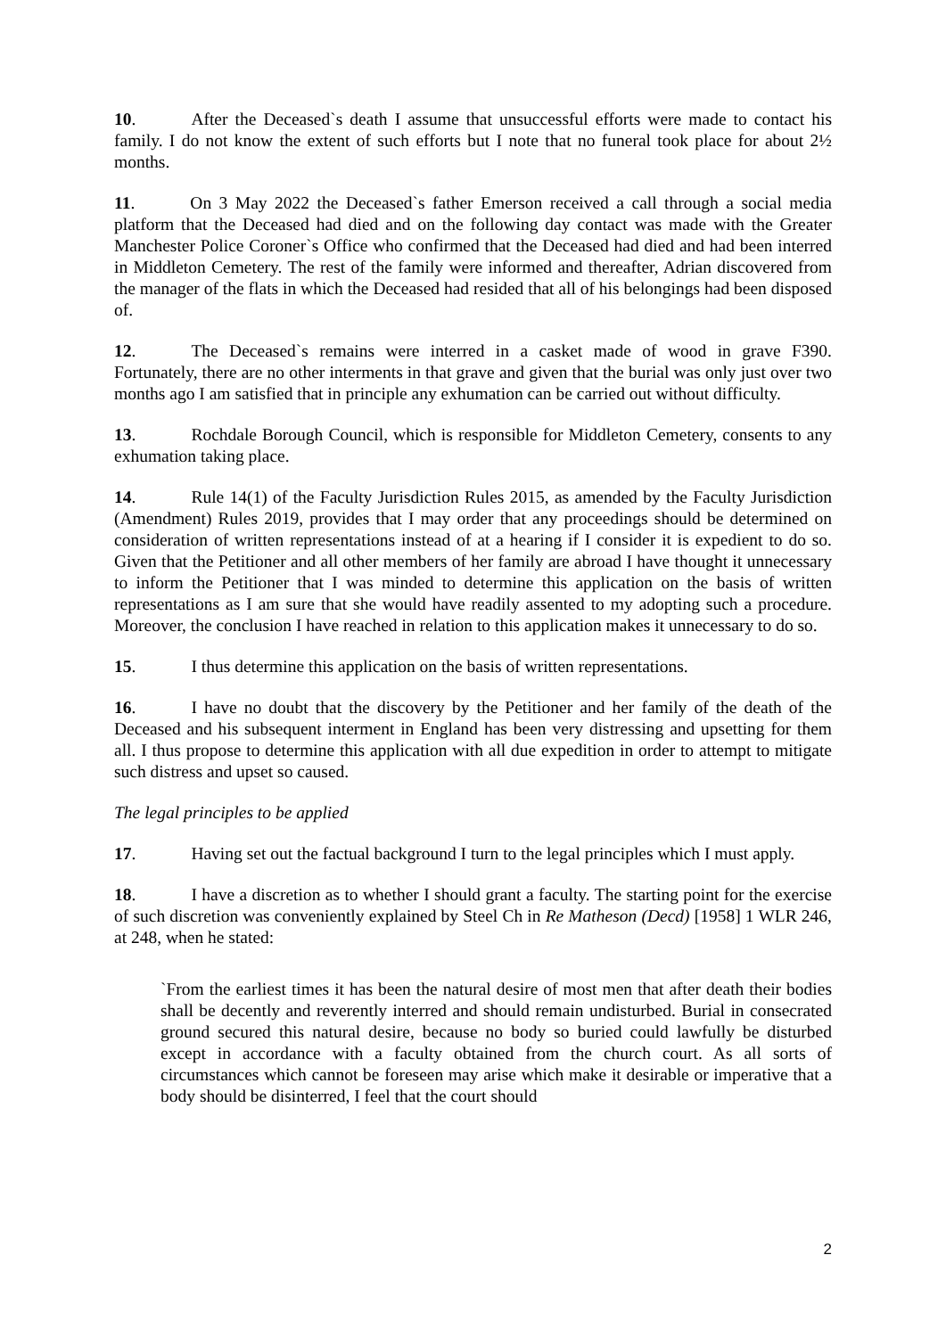10. After the Deceased`s death I assume that unsuccessful efforts were made to contact his family. I do not know the extent of such efforts but I note that no funeral took place for about 2½ months.
11. On 3 May 2022 the Deceased`s father Emerson received a call through a social media platform that the Deceased had died and on the following day contact was made with the Greater Manchester Police Coroner`s Office who confirmed that the Deceased had died and had been interred in Middleton Cemetery. The rest of the family were informed and thereafter, Adrian discovered from the manager of the flats in which the Deceased had resided that all of his belongings had been disposed of.
12. The Deceased`s remains were interred in a casket made of wood in grave F390. Fortunately, there are no other interments in that grave and given that the burial was only just over two months ago I am satisfied that in principle any exhumation can be carried out without difficulty.
13. Rochdale Borough Council, which is responsible for Middleton Cemetery, consents to any exhumation taking place.
14. Rule 14(1) of the Faculty Jurisdiction Rules 2015, as amended by the Faculty Jurisdiction (Amendment) Rules 2019, provides that I may order that any proceedings should be determined on consideration of written representations instead of at a hearing if I consider it is expedient to do so. Given that the Petitioner and all other members of her family are abroad I have thought it unnecessary to inform the Petitioner that I was minded to determine this application on the basis of written representations as I am sure that she would have readily assented to my adopting such a procedure. Moreover, the conclusion I have reached in relation to this application makes it unnecessary to do so.
15. I thus determine this application on the basis of written representations.
16. I have no doubt that the discovery by the Petitioner and her family of the death of the Deceased and his subsequent interment in England has been very distressing and upsetting for them all. I thus propose to determine this application with all due expedition in order to attempt to mitigate such distress and upset so caused.
The legal principles to be applied
17. Having set out the factual background I turn to the legal principles which I must apply.
18. I have a discretion as to whether I should grant a faculty. The starting point for the exercise of such discretion was conveniently explained by Steel Ch in Re Matheson (Decd) [1958] 1 WLR 246, at 248, when he stated:
`From the earliest times it has been the natural desire of most men that after death their bodies shall be decently and reverently interred and should remain undisturbed. Burial in consecrated ground secured this natural desire, because no body so buried could lawfully be disturbed except in accordance with a faculty obtained from the church court. As all sorts of circumstances which cannot be foreseen may arise which make it desirable or imperative that a body should be disinterred, I feel that the court should
2